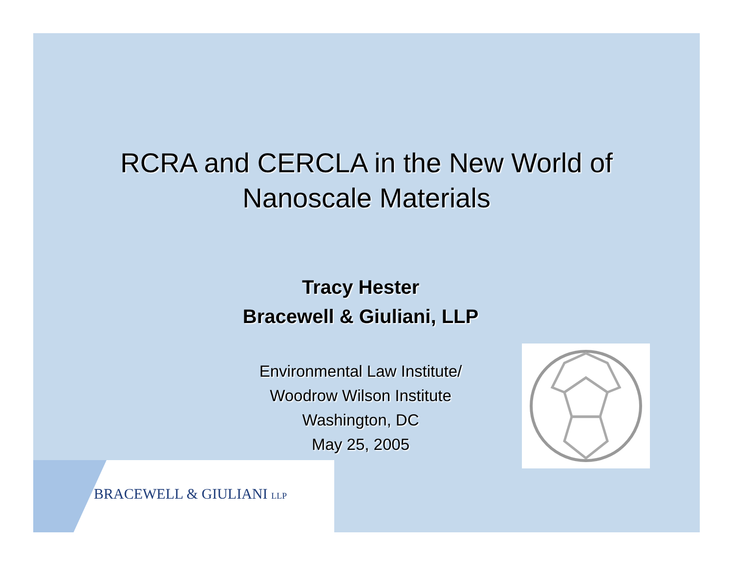RCRA and CERCLA in the New World of
Nanoscale Materials
Tracy Hester
Bracewell & Giuliani, LLP
Environmental Law Institute/
Woodrow Wilson Institute
Washington, DC
May 25, 2005
BRACEWELL & GIULIANI LLP